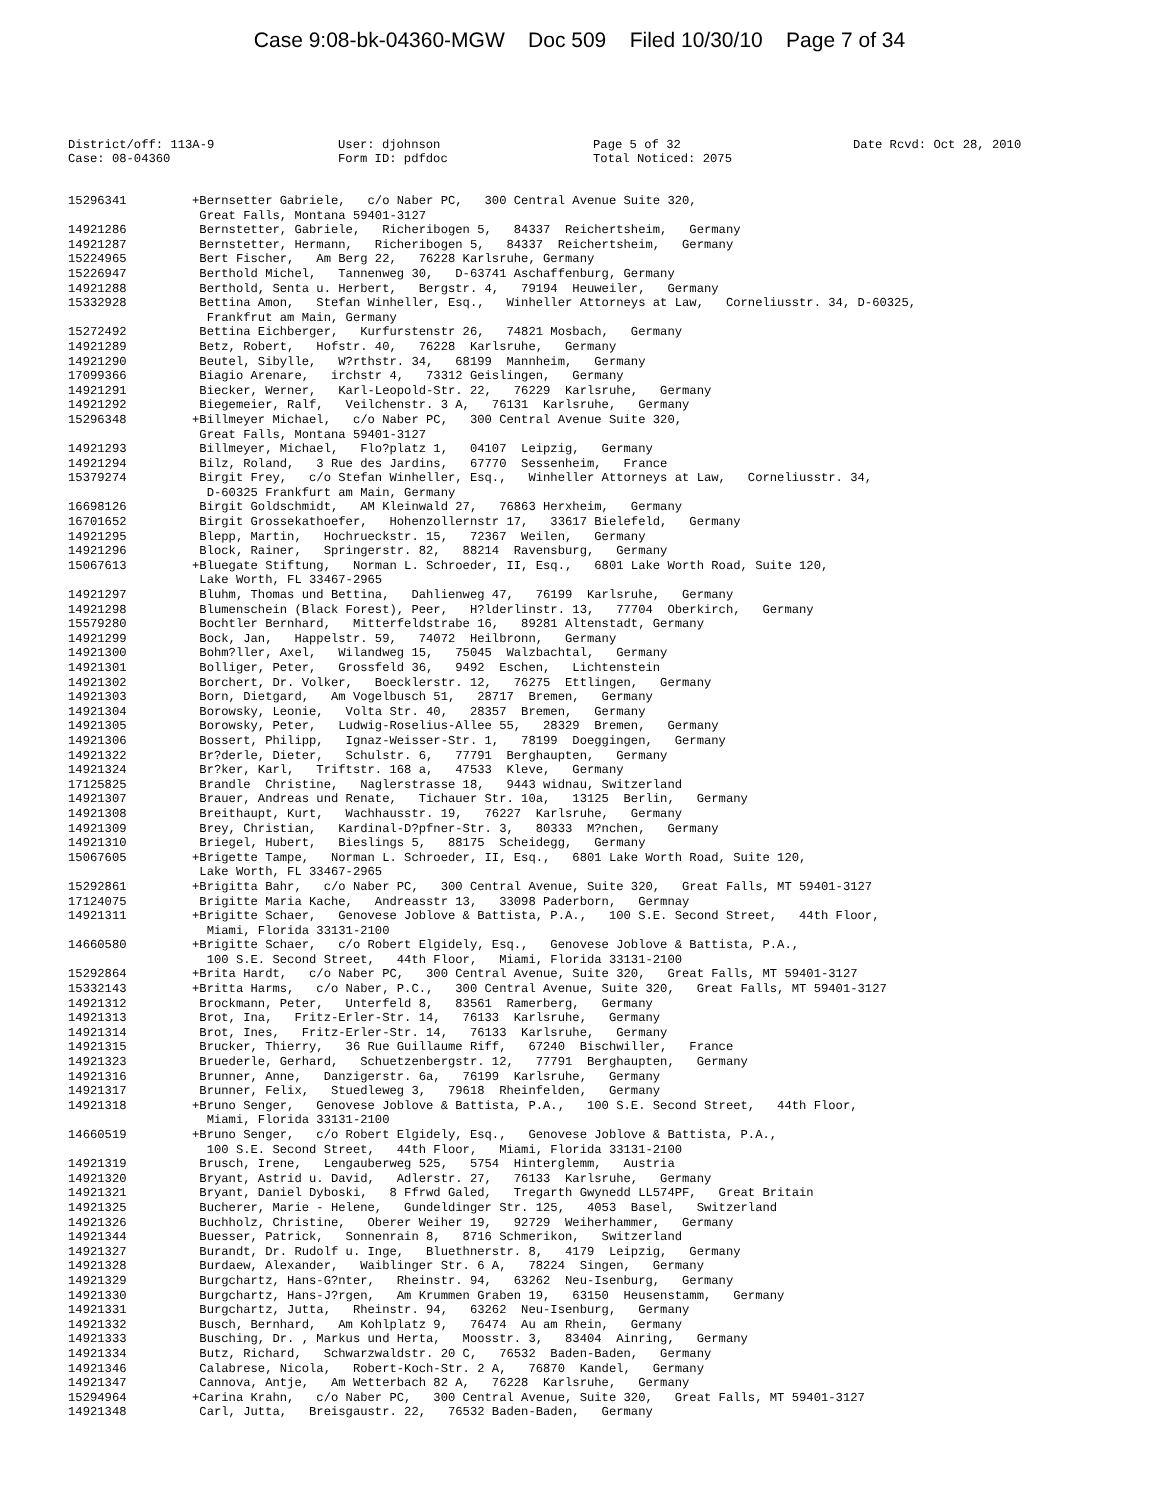Case 9:08-bk-04360-MGW Doc 509 Filed 10/30/10 Page 7 of 34
District/off: 113A-9 Case: 08-04360
User: djohnson Form ID: pdfdoc
Page 5 of 32 Total Noticed: 2075
Date Rcvd: Oct 28, 2010
15296341 +Bernsetter Gabriele, c/o Naber PC, 300 Central Avenue Suite 320, Great Falls, Montana 59401-3127
14921286 Bernstetter, Gabriele, Richeribogen 5, 84337 Reichertsheim, Germany
14921287 Bernstetter, Hermann, Richeribogen 5, 84337 Reichertsheim, Germany
15224965 Bert Fischer, Am Berg 22, 76228 Karlsruhe, Germany
15226947 Berthold Michel, Tannenweg 30, D-63741 Aschaffenburg, Germany
14921288 Berthold, Senta u. Herbert, Bergstr. 4, 79194 Heuweiler, Germany
15332928 Bettina Amon, Stefan Winheller, Esq., Winheller Attorneys at Law, Corneliusstr. 34, D-60325, Frankfrut am Main, Germany
15272492 Bettina Eichberger, Kurfurstenstr 26, 74821 Mosbach, Germany
14921289 Betz, Robert, Hofstr. 40, 76228 Karlsruhe, Germany
14921290 Beutel, Sibylle, W?rthstr. 34, 68199 Mannheim, Germany
17099366 Biagio Arenare, irchstr 4, 73312 Geislingen, Germany
14921291 Biecker, Werner, Karl-Leopold-Str. 22, 76229 Karlsruhe, Germany
14921292 Biegemeier, Ralf, Veilchenstr. 3 A, 76131 Karlsruhe, Germany
15296348 +Billmeyer Michael, c/o Naber PC, 300 Central Avenue Suite 320, Great Falls, Montana 59401-3127
14921293 Billmeyer, Michael, Flo?platz 1, 04107 Leipzig, Germany
14921294 Bilz, Roland, 3 Rue des Jardins, 67770 Sessenheim, France
15379274 Birgit Frey, c/o Stefan Winheller, Esq., Winheller Attorneys at Law, Corneliusstr. 34, D-60325 Frankfurt am Main, Germany
16698126 Birgit Goldschmidt, AM Kleinwald 27, 76863 Herxheim, Germany
16701652 Birgit Grossekathoefer, Hohenzollernstr 17, 33617 Bielefeld, Germany
14921295 Blepp, Martin, Hochrueckstr. 15, 72367 Weilen, Germany
14921296 Block, Rainer, Springerstr. 82, 88214 Ravensburg, Germany
15067613 +Bluegate Stiftung, Norman L. Schroeder, II, Esq., 6801 Lake Worth Road, Suite 120, Lake Worth, FL 33467-2965
14921297 Bluhm, Thomas und Bettina, Dahlienweg 47, 76199 Karlsruhe, Germany
14921298 Blumenschein (Black Forest), Peer, H?lderlinstr. 13, 77704 Oberkirch, Germany
15579280 Bochtler Bernhard, Mitterfeldstrabe 16, 89281 Altenstadt, Germany
14921299 Bock, Jan, Happelstr. 59, 74072 Heilbronn, Germany
14921300 Bohm?ller, Axel, Wilandweg 15, 75045 Walzbachtal, Germany
14921301 Bolliger, Peter, Grossfeld 36, 9492 Eschen, Lichtenstein
14921302 Borchert, Dr. Volker, Boecklerstr. 12, 76275 Ettlingen, Germany
14921303 Born, Dietgard, Am Vogelbusch 51, 28717 Bremen, Germany
14921304 Borowsky, Leonie, Volta Str. 40, 28357 Bremen, Germany
14921305 Borowsky, Peter, Ludwig-Roselius-Allee 55, 28329 Bremen, Germany
14921306 Bossert, Philipp, Ignaz-Weisser-Str. 1, 78199 Doeggingen, Germany
14921322 Br?derle, Dieter, Schulstr. 6, 77791 Berghaupten, Germany
14921324 Br?ker, Karl, Triftstr. 168 a, 47533 Kleve, Germany
17125825 Brandle Christine, Naglerstrasse 18, 9443 widnau, Switzerland
14921307 Brauer, Andreas und Renate, Tichauer Str. 10a, 13125 Berlin, Germany
14921308 Breithaupt, Kurt, Wachhausstr. 19, 76227 Karlsruhe, Germany
14921309 Brey, Christian, Kardinal-D?pfner-Str. 3, 80333 M?nchen, Germany
14921310 Briegel, Hubert, Bieslings 5, 88175 Scheidegg, Germany
15067605 +Brigette Tampe, Norman L. Schroeder, II, Esq., 6801 Lake Worth Road, Suite 120, Lake Worth, FL 33467-2965
15292861 +Brigitta Bahr, c/o Naber PC, 300 Central Avenue, Suite 320, Great Falls, MT 59401-3127
17124075 Brigitte Maria Kache, Andreasstr 13, 33098 Paderborn, Germnay
14921311 +Brigitte Schaer, Genovese Joblove & Battista, P.A., 100 S.E. Second Street, 44th Floor, Miami, Florida 33131-2100
14660580 +Brigitte Schaer, c/o Robert Elgidely, Esq., Genovese Joblove & Battista, P.A., 100 S.E. Second Street, 44th Floor, Miami, Florida 33131-2100
15292864 +Brita Hardt, c/o Naber PC, 300 Central Avenue, Suite 320, Great Falls, MT 59401-3127
15332143 +Britta Harms, c/o Naber, P.C., 300 Central Avenue, Suite 320, Great Falls, MT 59401-3127
14921312 Brockmann, Peter, Unterfeld 8, 83561 Ramerberg, Germany
14921313 Brot, Ina, Fritz-Erler-Str. 14, 76133 Karlsruhe, Germany
14921314 Brot, Ines, Fritz-Erler-Str. 14, 76133 Karlsruhe, Germany
14921315 Brucker, Thierry, 36 Rue Guillaume Riff, 67240 Bischwiller, France
14921323 Bruederle, Gerhard, Schuetzenbergstr. 12, 77791 Berghaupten, Germany
14921316 Brunner, Anne, Danzigerstr. 6a, 76199 Karlsruhe, Germany
14921317 Brunner, Felix, Stuedleweg 3, 79618 Rheinfelden, Germany
14921318 +Bruno Senger, Genovese Joblove & Battista, P.A., 100 S.E. Second Street, 44th Floor, Miami, Florida 33131-2100
14660519 +Bruno Senger, c/o Robert Elgidely, Esq., Genovese Joblove & Battista, P.A., 100 S.E. Second Street, 44th Floor, Miami, Florida 33131-2100
14921319 Brusch, Irene, Lengauberweg 525, 5754 Hinterglemm, Austria
14921320 Bryant, Astrid u. David, Adlerstr. 27, 76133 Karlsruhe, Germany
14921321 Bryant, Daniel Dyboski, 8 Ffrwd Galed, Tregarth Gwynedd LL574PF, Great Britain
14921325 Bucherer, Marie - Helene, Gundeldinger Str. 125, 4053 Basel, Switzerland
14921326 Buchholz, Christine, Oberer Weiher 19, 92729 Weiherhammer, Germany
14921344 Buesser, Patrick, Sonnenrain 8, 8716 Schmerikon, Switzerland
14921327 Burandt, Dr. Rudolf u. Inge, Bluethnerstr. 8, 4179 Leipzig, Germany
14921328 Burdaew, Alexander, Waiblinger Str. 6 A, 78224 Singen, Germany
14921329 Burgchartz, Hans-G?nter, Rheinstr. 94, 63262 Neu-Isenburg, Germany
14921330 Burgchartz, Hans-J?rgen, Am Krummen Graben 19, 63150 Heusenstamm, Germany
14921331 Burgchartz, Jutta, Rheinstr. 94, 63262 Neu-Isenburg, Germany
14921332 Busch, Bernhard, Am Kohlplatz 9, 76474 Au am Rhein, Germany
14921333 Busching, Dr. , Markus und Herta, Moosstr. 3, 83404 Ainring, Germany
14921334 Butz, Richard, Schwarzwaldstr. 20 C, 76532 Baden-Baden, Germany
14921346 Calabrese, Nicola, Robert-Koch-Str. 2 A, 76870 Kandel, Germany
14921347 Cannova, Antje, Am Wetterbach 82 A, 76228 Karlsruhe, Germany
15294964 +Carina Krahn, c/o Naber PC, 300 Central Avenue, Suite 320, Great Falls, MT 59401-3127
14921348 Carl, Jutta, Breisgaustr. 22, 76532 Baden-Baden, Germany